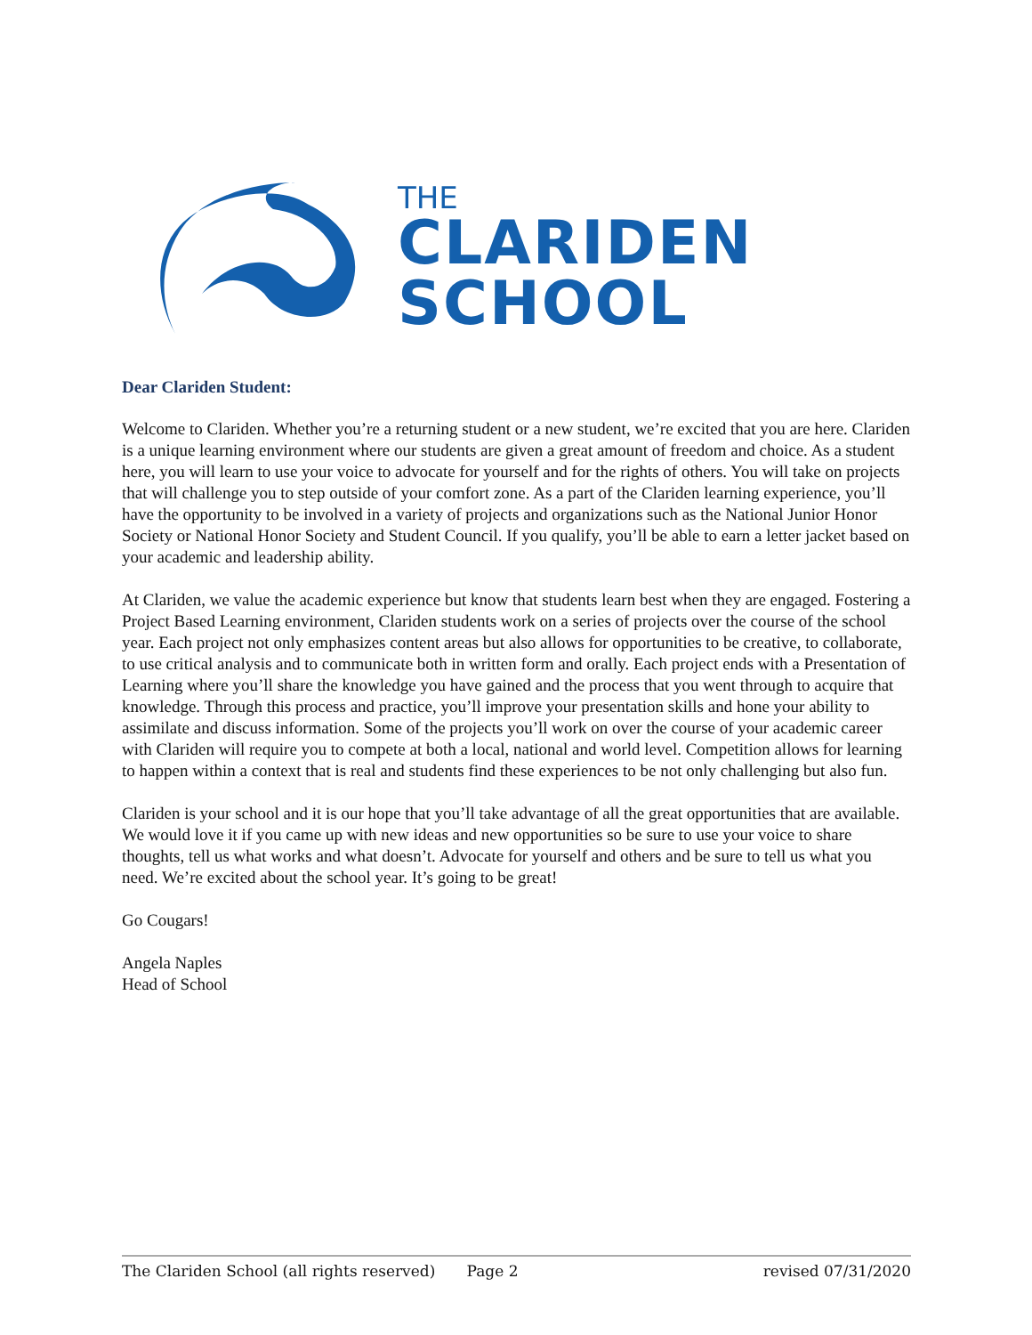THE
CLARIDEN
SCHOOL
Dear Clariden Student:
Welcome to Clariden. Whether you’re a returning student or a new student, we’re excited that you are here. Clariden is a unique learning environment where our students are given a great amount of freedom and choice. As a student here, you will learn to use your voice to advocate for yourself and for the rights of others. You will take on projects that will challenge you to step outside of your comfort zone. As a part of the Clariden learning experience, you’ll have the opportunity to be involved in a variety of projects and organizations such as the National Junior Honor Society or National Honor Society and Student Council. If you qualify, you’ll be able to earn a letter jacket based on your academic and leadership ability.
At Clariden, we value the academic experience but know that students learn best when they are engaged. Fostering a Project Based Learning environment, Clariden students work on a series of projects over the course of the school year. Each project not only emphasizes content areas but also allows for opportunities to be creative, to collaborate, to use critical analysis and to communicate both in written form and orally. Each project ends with a Presentation of Learning where you’ll share the knowledge you have gained and the process that you went through to acquire that knowledge. Through this process and practice, you’ll improve your presentation skills and hone your ability to assimilate and discuss information. Some of the projects you’ll work on over the course of your academic career with Clariden will require you to compete at both a local, national and world level. Competition allows for learning to happen within a context that is real and students find these experiences to be not only challenging but also fun.
Clariden is your school and it is our hope that you’ll take advantage of all the great opportunities that are available. We would love it if you came up with new ideas and new opportunities so be sure to use your voice to share thoughts, tell us what works and what doesn’t. Advocate for yourself and others and be sure to tell us what you need. We’re excited about the school year. It’s going to be great!
Go Cougars!
Angela Naples
Head of School
The Clariden School (all rights reserved) Page 2 revised 07/31/2020